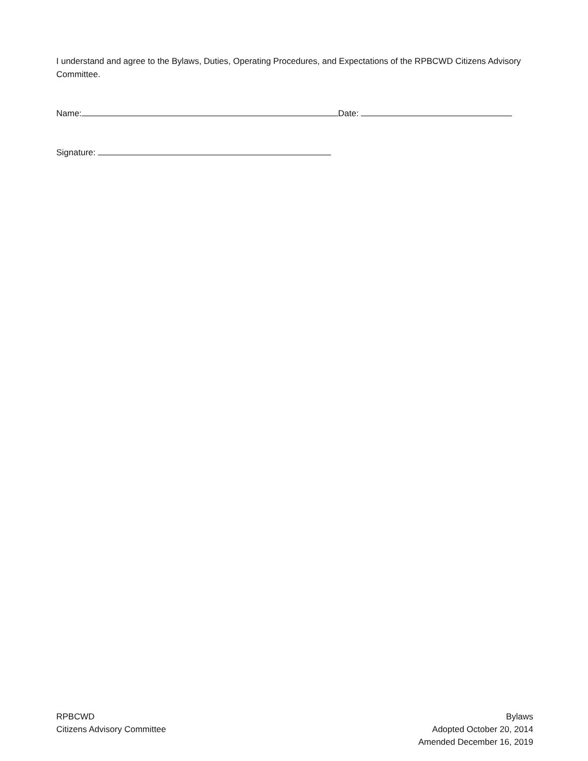I understand and agree to the Bylaws, Duties, Operating Procedures, and Expectations of the RPBCWD Citizens Advisory Committee.
Name: Date:
Signature:
RPBCWD
Citizens Advisory Committee
Bylaws
Adopted October 20, 2014
Amended December 16, 2019